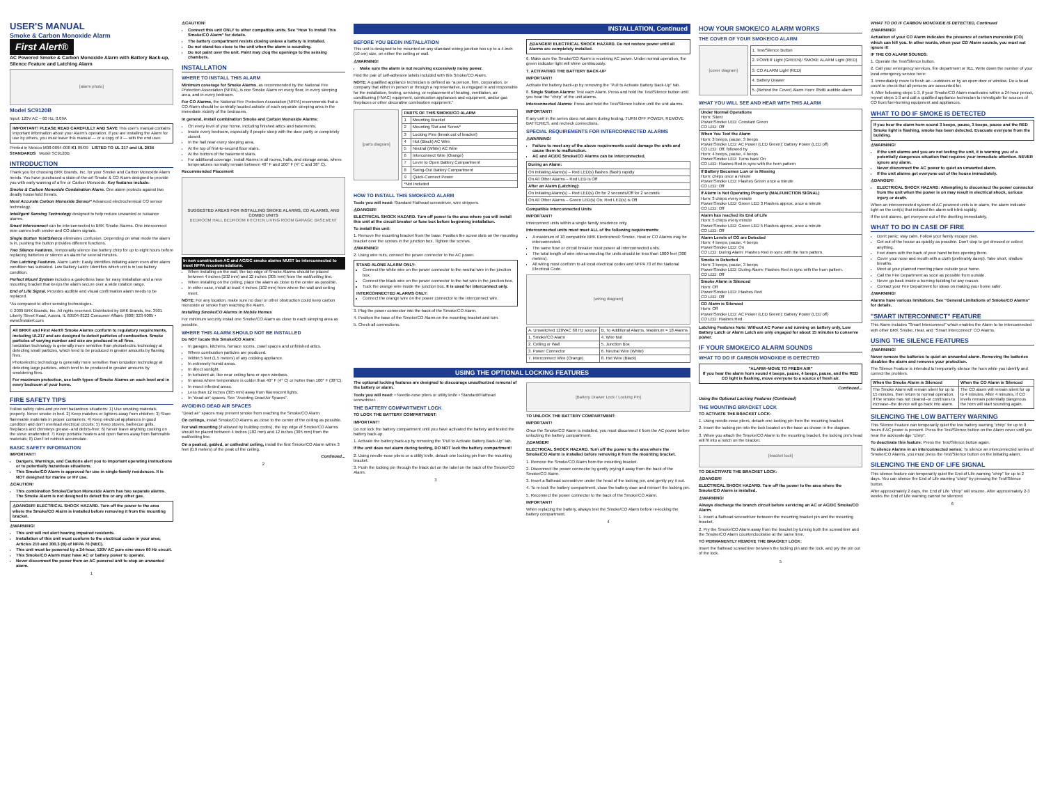USER'S MANUAL
Smoke & Carbon Monoxide Alarm
First Alert®
AC Powered Smoke & Carbon Monoxide Alarm with Battery Back-up, Silence Feature and Latching Alarm
[alarm photo]
Model SC9120B
Input: 120V AC – 60 Hz, 0.09A
IMPORTANT! PLEASE READ CAREFULLY AND SAVE This user's manual contains important information about your Alarm's operation. If you are installing the Alarm for use by others, you must leave this manual — or a copy of it — with the end user.
Printed in Mexico M08-0094-008 K1 09/09 LISTED TO UL 217 and UL 2034 STANDARDS Model SC9120B
INTRODUCTION
Thank you for choosing BRK Brands, Inc. for your Smoke and Carbon Monoxide Alarm needs. You have purchased a state-of-the-art Smoke & CO Alarm designed to provide you with early warning of a fire or Carbon Monoxide. Key features include:
Smoke & Carbon Monoxide Combination Alarm. One alarm protects against two deadly household threats.
Most Accurate Carbon Monoxide Sensor* Advanced electrochemical CO sensor technology.
Intelligent Sensing Technology designed to help reduce unwanted or nuisance alarms.
Smart Interconnect can be interconnected to BRK Smoke Alarms. One interconnect wire carries both smoke and CO alarm signals.
Single Button Test/Silence eliminates confusion. Depending on what mode the alarm is in, pushing the button provides different functions.
Two Silence Features. Temporarily silence low battery chirp for up to eight hours before replacing batteries or silence an alarm for several minutes.
Two Latching Features. Alarm Latch: Easily identifies initiating alarm even after alarm condition has subsided. Low Battery Latch: Identifies which unit is in low battery condition.
Perfect Mount System includes a gasketless base for easy installation and a new mounting bracket that keeps the alarm secure over a wide rotation range.
End of Life Signal. Provides audible and visual confirmation alarm needs to be replaced.
*As compared to other sensing technologies.
© 2009 BRK Brands, Inc. All rights reserved. Distributed by BRK Brands, Inc. 3901 Liberty Street Road, Aurora, IL 60504-8122 Consumer Affairs: (800) 323-9005 • www.firstalert.com
All BRK® and First Alert® Smoke Alarms conform to regulatory requirements, including UL217 and are designed to detect particles of combustion. Smoke particles of varying number and size are produced in all fires.
Ionization technology is generally more sensitive than photoelectric technology at detecting small particles, which tend to be produced in greater amounts by flaming fires.
Photoelectric technology is generally more sensitive than ionization technology at detecting large particles, which tend to be produced in greater amounts by smoldering fires.
For maximum protection, use both types of Smoke Alarms on each level and in every bedroom of your home.
FIRE SAFETY TIPS
Follow safety rules and prevent hazardous situations: 1) Use smoking materials properly. Never smoke in bed. 2) Keep matches or lighters away from children; 3) Store flammable materials in proper containers; 4) Keep electrical appliances in good condition and don't overload electrical circuits; 5) Keep stoves, barbecue grills, fireplaces and chimneys grease- and debris-free; 6) Never leave anything cooking on the stove unattended; 7) Keep portable heaters and open flames away from flammable materials; 8) Don't let rubbish accumulate.
BASIC SAFETY INFORMATION
IMPORTANT!
Dangers, Warnings, and Cautions alert you to important operating instructions or to potentially hazardous situations.
This Smoke/CO Alarm is approved for use in single-family residences. It is NOT designed for marine or RV use.
⚠CAUTION!
This combination Smoke/Carbon Monoxide Alarm has two separate alarms. The Smoke Alarm is not designed to detect fire or any other gas.
⚠DANGER! ELECTRICAL SHOCK HAZARD. Turn off the power to the area where the Smoke/CO Alarm is installed before removing it from the mounting bracket.
⚠WARNING!
This unit will not alert hearing impaired residents.
Installation of this unit must conform to the electrical codes in your area; Articles 210 and 300.3 (B) of NFPA 70 (NEC).
This unit must be powered by a 24-hour, 120V AC pure sine wave 60 Hz circuit.
This Smoke/CO Alarm must have AC or battery power to operate.
Never disconnect the power from an AC powered unit to stop an unwanted alarm.
1
⚠CAUTION!
Connect this unit ONLY to other compatible units. See "How To Install This Smoke/CO Alarm" for details.
The battery compartment resists closing unless a battery is installed.
Do not stand too close to the unit when the alarm is sounding.
Do not paint over the unit. Paint may clog the openings to the sensing chambers.
INSTALLATION
WHERE TO INSTALL THIS ALARM
Minimum coverage for Smoke Alarms, as recommended by the National Fire Protection Association (NFPA), is one Smoke Alarm on every floor, in every sleeping area, and in every bedroom.
For CO Alarms, the National Fire Protection Association (NFPA) recommends that a CO Alarm should be centrally located outside of each separate sleeping area in the immediate vicinity of the bedrooms.
In general, install combination Smoke and Carbon Monoxide Alarms:
On every level of your home, including finished attics and basements.
Inside every bedroom, especially if people sleep with the door partly or completely closed.
In the hall near every sleeping area.
At the top of first-to-second floor stairs.
At the bottom of the basement stairs.
For additional coverage, install Alarms in all rooms, halls, and storage areas, where temperatures normally remain between 40° F and 100° F (4° C and 38° C).
Recommended Placement
SUGGESTED AREAS FOR INSTALLING SMOKE ALARMS, CO ALARMS, AND COMBO UNITS
BEDROOM HALL BEDROOM KITCHEN LIVING ROOM GARAGE BASEMENT
In new construction AC and AC/DC smoke alarms MUST be interconnected to meet NFPA recommendations.
When installing on the wall, the top edge of Smoke Alarms should be placed between 4 inches (102 mm) and 12 inches (305 mm) from the wall/ceiling line.
When installing on the ceiling, place the alarm as close to the center as possible.
In either case, install at least 4 inches (102 mm) from where the wall and ceiling meet.
NOTE: For any location, make sure no door or other obstruction could keep carbon monoxide or smoke from reaching the Alarm.
Installing Smoke/CO Alarms in Mobile Homes
For minimum security install one Smoke/CO Alarm as close to each sleeping area as possible.
WHERE THIS ALARM SHOULD NOT BE INSTALLED
Do NOT locate this Smoke/CO Alarm:
In garages, kitchens, furnace rooms, crawl spaces and unfinished attics.
Where combustion particles are produced.
Within 5 feet (1.5 meters) of any cooking appliance.
In extremely humid areas.
In direct sunlight.
In turbulent air, like near ceiling fans or open windows.
In areas where temperature is colder than 40° F (4° C) or hotter than 100° F (38°C).
In insect infested areas.
Less than 12 inches (305 mm) away from fluorescent lights.
In "dead air" spaces. See "Avoiding Dead Air Spaces".
AVOIDING DEAD AIR SPACES
"Dead air" spaces may prevent smoke from reaching the Smoke/CO Alarm.
On ceilings, install Smoke/CO Alarms as close to the center of the ceiling as possible.
For wall mounting (if allowed by building codes), the top edge of Smoke/CO Alarms should be placed between 4 inches (102 mm) and 12 inches (305 mm) from the wall/ceiling line.
On a peaked, gabled, or cathedral ceiling, install the first Smoke/CO Alarm within 3 feet (0.9 meters) of the peak of the ceiling.
Continued...
2
INSTALLATION, Continued
BEFORE YOU BEGIN INSTALLATION
This unit is designed to be mounted on any standard wiring junction box up to a 4-inch (10 cm) size, on either the ceiling or wall.
⚠WARNING!
Make sure the alarm is not receiving excessively noisy power.
Find the pair of self-adhesive labels included with this Smoke/CO Alarm.
NOTE: A qualified appliance technician is defined as "a person, firm, corporation, or company that either in person or through a representative, is engaged in and responsible for the installation, testing, servicing, or replacement of heating, ventilation, air conditioning (HVAC) equipment, combustion appliances and equipment, and/or gas fireplaces or other decorative combustion equipment."
[parts diagram]
| PARTS OF THIS SMOKE/CO ALARM | |
| --- | --- |
| 1 | Mounting Bracket |
| 2 | Mounting Slot and Screw* |
| 3 | Locking Pins (break out of bracket) |
| 4 | Hot (Black) AC Wire |
| 5 | Neutral (White) AC Wire |
| 6 | Interconnect Wire (Orange) |
| 7 | Lever to Open Battery Compartment |
| 8 | Swing-Out Battery Compartment |
| 9 | Quick-Connect Power |
| *Not Included | |
HOW TO INSTALL THIS SMOKE/CO ALARM
Tools you will need: Standard Flathead screwdriver, wire strippers.
⚠DANGER!
ELECTRICAL SHOCK HAZARD. Turn off power to the area where you will install this unit at the circuit breaker or fuse box before beginning installation.
To install this unit:
1. Remove the mounting bracket from the base. Position the screw slots on the mounting bracket over the screws in the junction box. Tighten the screws.
⚠WARNING!
2. Using wire nuts, connect the power connector to the AC power.
STAND ALONE ALARM ONLY:
Connect the white wire on the power connector to the neutral wire in the junction box.
Connect the black wire on the power connector to the hot wire in the junction box.
Tuck the orange wire inside the junction box. It is used for interconnect only.
INTERCONNECTED ALARMS ONLY:
Connect the orange wire on the power connector to the interconnect wire.
3. Plug the power connector into the back of the Smoke/CO Alarm.
4. Position the base of the Smoke/CO Alarm on the mounting bracket and turn.
5. Check all connections.
⚠DANGER! ELECTRICAL SHOCK HAZARD. Do not restore power until all Alarms are completely installed.
6. Make sure the Smoke/CO Alarm is receiving AC power. Under normal operation, the green indicator light will shine continuously.
7. ACTIVATING THE BATTERY BACK-UP
IMPORTANT!
Activate the battery back-up by removing the "Pull to Activate Battery Back-Up" tab.
8. Single Station Alarms: Test each Alarm. Press and hold the Test/Silence button until you hear the "chirp" of the unit alarms.
Interconnected Alarms: Press and hold the Test/Silence button until the unit alarms.
IMPORTANT!
If any unit in the series does not alarm during testing, TURN OFF POWER, REMOVE BATTERIES, and recheck connections.
SPECIAL REQUIREMENTS FOR INTERCONNECTED ALARMS
⚠WARNING!
Failure to meet any of the above requirements could damage the units and cause them to malfunction.
AC and AC/DC Smoke/CO Alarms can be interconnected.
| During an Alarm: |
| --- |
| On Initiating Alarm(s) – Red LED(s) flashes (flash) rapidly |
| On All Other Alarms – Red LED is Off |
| After an Alarm (Latching): |
| On Initiating Alarm(s) – Red LED(s) On for 2 seconds/Off for 2 seconds |
| On All Other Alarms – Green LED(s) On, Red LED(s) is Off |
Compatible Interconnected Units
IMPORTANT!
Interconnect units within a single family residence only.
Interconnected units must meet ALL of the following requirements:
A maximum of 18 compatible BRK Electronics® Smoke, Heat or CO Alarms may be interconnected.
The same fuse or circuit breaker must power all interconnected units.
The total length of wire interconnecting the units should be less than 1000 feet (300 meters).
All wiring must conform to all local electrical codes and NFPA 70 of the National Electrical Code.
[wiring diagram]
| A. Unswitched 120VAC 60 Hz source | B. To Additional Alarms, Maximum = 18 Alarms |
| 1. Smoke/CO Alarm | 4. Wire Nut |
| 2. Ceiling or Wall | 5. Junction Box |
| 3. Power Connector | 6. Neutral Wire (White) |
| 7. Interconnect Wire (Orange) | 8. Hot Wire (Black) |
USING THE OPTIONAL LOCKING FEATURES
The optional locking features are designed to discourage unauthorized removal of the battery or alarm.
Tools you will need: • Needle-nose pliers or utility knife • Standard/Flathead screwdriver.
THE BATTERY COMPARTMENT LOCK
TO LOCK THE BATTERY COMPARTMENT:
IMPORTANT!
Do not lock the battery compartment until you have activated the battery and tested the battery back-up.
1. Activate the battery back-up by removing the "Pull to Activate Battery Back-Up" tab.
If the unit does not alarm during testing, DO NOT lock the battery compartment!
2. Using needle-nose pliers or a utility knife, detach one locking pin from the mounting bracket.
3. Push the locking pin through the black dot on the label on the back of the Smoke/CO Alarm.
3
[Battery Drawer Lock / Locking Pin]
TO UNLOCK THE BATTERY COMPARTMENT:
IMPORTANT!
Once the Smoke/CO Alarm is installed, you must disconnect it from the AC power before unlocking the battery compartment.
⚠DANGER!
ELECTRICAL SHOCK HAZARD. Turn off the power to the area where the Smoke/CO Alarm is installed before removing it from the mounting bracket.
1. Remove the Smoke/CO Alarm from the mounting bracket.
2. Disconnect the power connector by gently prying it away from the back of the Smoke/CO Alarm.
3. Insert a flathead screwdriver under the head of the locking pin, and gently pry it out.
4. To re-lock the battery compartment, close the battery door and reinsert the locking pin.
5. Reconnect the power connector to the back of the Smoke/CO Alarm.
IMPORTANT!
When replacing the battery, always test the Smoke/CO Alarm before re-locking the battery compartment.
4
HOW YOUR SMOKE/CO ALARM WORKS
THE COVER OF YOUR SMOKE/CO ALARM
[cover diagram]
| 1. Test/Silence Button |
| 2. POWER Light (GREEN)/ SMOKE ALARM Light (RED) |
| 3. CO ALARM Light (RED) |
| 4. Battery Drawer |
| 5. (Behind the Cover) Alarm Horn: 85dB audible alarm |
WHAT YOU WILL SEE AND HEAR WITH THIS ALARM
| Under Normal Operations Horn: Silent Power/Smoke LED: Constant Green CO LED: Off |
| When You Test the Alarm Horn: 3 beeps, pause, 3 beeps Power/Smoke LED: AC Power (LED Green); Battery Power (LED off) CO LED: Off, followed by Horn: 4 beeps, pause, 4 beeps Power/Smoke LED: Turns back On CO LED: Flashes Red in sync with the horn pattern |
| If Battery Becomes Low or is Missing Horn: chirps once a minute Power/Smoke LED: Flashes Green once a minute CO LED: Off |
| If Alarm is Not Operating Properly (MALFUNCTION SIGNAL) Horn: 3 chirps every minute Power/Smoke LED: Green LED 3 Flashes approx. once a minute CO LED: Off |
| Alarm has reached its End of Life Horn: 5 chirps every minute Power/Smoke LED: Green LED 5 Flashes approx. once a minute CO LED: Off |
| Alarm Levels of CO are Detected Horn: 4 beeps, pause, 4 beeps Power/Smoke LED: On CO LED: During Alarm: Flashes Red in sync with the horn pattern. |
| Smoke is Detected Horn: 3 beeps, pause, 3 beeps Power/Smoke LED: During Alarm: Flashes Red in sync with the horn pattern. CO LED: Off |
| Smoke Alarm is Silenced Horn: Off Power/Smoke LED: Flashes Red CO LED: Off |
| CO Alarm is Silenced Horn: Off Power/Smoke LED: AC Power (LED Green); Battery Power (LED off) CO LED: Flashes Red |
Latching Features Note: Without AC Power and running on battery only, Low Battery Latch or Alarm Latch are only engaged for about 15 minutes to conserve power.
IF YOUR SMOKE/CO ALARM SOUNDS
WHAT TO DO IF CARBON MONOXIDE IS DETECTED
"ALARM–MOVE TO FRESH AIR"
If you hear the alarm horn sound 4 beeps, pause, 4 beeps, pause, and the RED CO light is flashing, move everyone to a source of fresh air.
Continued...
Using the Optional Locking Features (Continued)
THE MOUNTING BRACKET LOCK
TO ACTIVATE THE BRACKET LOCK:
1. Using needle-nose pliers, detach one locking pin from the mounting bracket.
2. Insert the locking pin into the lock located on the base as shown in the diagram.
3. When you attach the Smoke/CO Alarm to the mounting bracket, the locking pin's head will fit into a notch on the bracket.
[bracket lock]
TO DEACTIVATE THE BRACKET LOCK:
⚠DANGER!
ELECTRICAL SHOCK HAZARD. Turn off the power to the area where the Smoke/CO Alarm is installed.
⚠WARNING!
Always discharge the branch circuit before servicing an AC or AC/DC Smoke/CO Alarm.
1. Insert a flathead screwdriver between the mounting bracket pin and the mounting bracket.
2. Pry the Smoke/CO Alarm away from the bracket by turning both the screwdriver and the Smoke/CO Alarm counterclockwise at the same time.
TO PERMANENTLY REMOVE THE BRACKET LOCK:
Insert the flathead screwdriver between the locking pin and the lock, and pry the pin out of the lock.
5
WHAT TO DO IF CARBON MONOXIDE IS DETECTED, Continued
⚠WARNING!
Actuation of your CO Alarm indicates the presence of carbon monoxide (CO) which can kill you. In other words, when your CO Alarm sounds, you must not ignore it!
IF THE CO ALARM SOUNDS:
1. Operate the Test/Silence button.
2. Call your emergency services, fire department or 911. Write down the number of your local emergency service here:
3. Immediately move to fresh air—outdoors or by an open door or window. Do a head count to check that all persons are accounted for.
4. After following steps 1-3, if your Smoke/CO Alarm reactivates within a 24-hour period, repeat steps 1-3 and call a qualified appliance technician to investigate for sources of CO from fuel-burning equipment and appliances.
WHAT TO DO IF SMOKE IS DETECTED
If you hear the alarm horn sound 3 beeps, pause, 3 beeps, pause and the RED Smoke light is flashing, smoke has been detected. Evacuate everyone from the building.
⚠WARNING!
If the unit alarms and you are not testing the unit, it is warning you of a potentially dangerous situation that requires your immediate attention. NEVER ignore any alarm.
Never disconnect the AC power to quiet an unwanted alarm.
If the unit alarms get everyone out of the house immediately.
⚠DANGER!
ELECTRICAL SHOCK HAZARD: Attempting to disconnect the power connector from the unit when the power is on may result in electrical shock, serious injury or death.
When an interconnected system of AC powered units is in alarm, the alarm indicator light on the unit(s) that initiated the alarm will blink rapidly.
If the unit alarms, get everyone out of the dwelling immediately.
WHAT TO DO IN CASE OF FIRE
Don't panic; stay calm. Follow your family escape plan.
Get out of the house as quickly as possible. Don't stop to get dressed or collect anything.
Feel doors with the back of your hand before opening them.
Cover your nose and mouth with a cloth (preferably damp). Take short, shallow breaths.
Meet at your planned meeting place outside your home.
Call the Fire Department as soon as possible from outside.
Never go back inside a burning building for any reason.
Contact your Fire Department for ideas on making your home safer.
⚠WARNING!
Alarms have various limitations. See "General Limitations of Smoke/CO Alarms" for details.
"SMART INTERCONNECT" FEATURE
This Alarm includes "Smart Interconnect" which enables the Alarm to be interconnected with other BRK Smoke, Heat, and "Smart Interconnect" CO Alarms.
USING THE SILENCE FEATURES
⚠WARNING!
Never remove the batteries to quiet an unwanted alarm. Removing the batteries disables the alarm and removes your protection.
The Silence Feature is intended to temporarily silence the horn while you identify and correct the problem.
| When the Smoke Alarm is Silenced | When the CO Alarm is Silenced |
| --- | --- |
| The Smoke Alarm will remain silent for up to 15 minutes, then return to normal operation. If the smoke has not cleared–or continues to increase–the device will go back into alarm. | The CO alarm will remain silent for up to 4 minutes. After 4 minutes, if CO levels remain potentially dangerous the horn will start sounding again. |
SILENCING THE LOW BATTERY WARNING
This Silence Feature can temporarily quiet the low battery warning "chirp" for up to 8 hours if AC power is present. Press the Test/Silence button on the Alarm cover until you hear the acknowledge "chirp".
To deactivate this feature: Press the Test/Silence button again.
To silence Alarms in an interconnected series: To silence an interconnected series of Smoke/CO Alarms, you must press the Test/Silence button on the initiating alarm.
SILENCING THE END OF LIFE SIGNAL
This silence feature can temporarily quiet the End of Life warning "chirp" for up to 2 days. You can silence the End of Life warning "chirp" by pressing the Test/Silence button.
After approximately 2 days, the End of Life "chirp" will resume. After approximately 2-3 weeks the End of Life warning cannot be silenced.
6